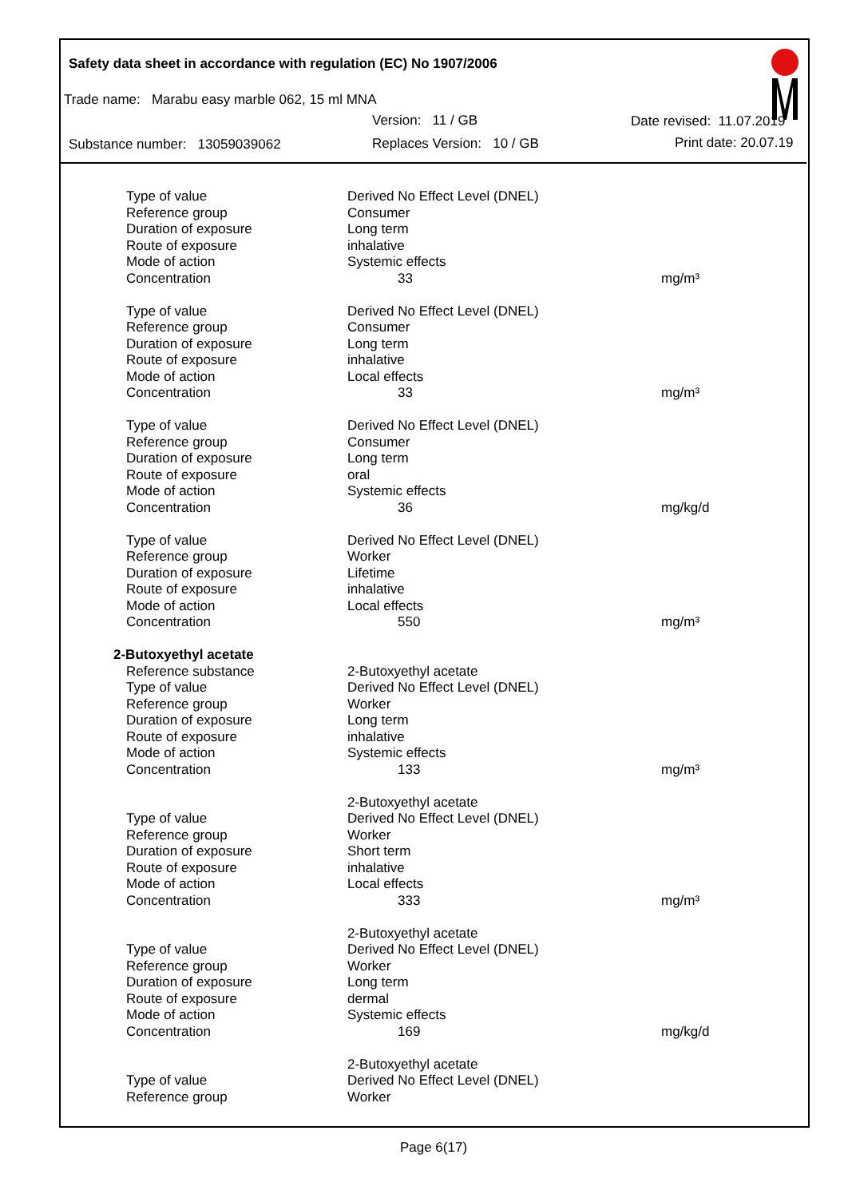Safety data sheet in accordance with regulation (EC) No 1907/2006
Trade name: Marabu easy marble 062, 15 ml MNA
Version: 11 / GB Date revised: 11.07.2019
Substance number: 13059039062
Replaces Version: 10 / GB Print date: 20.07.19
| Type of value | Derived No Effect Level (DNEL) | |
| Reference group | Consumer | |
| Duration of exposure | Long term | |
| Route of exposure | inhalative | |
| Mode of action | Systemic effects | |
| Concentration | 33 | mg/m³ |
| Type of value | Derived No Effect Level (DNEL) | |
| Reference group | Consumer | |
| Duration of exposure | Long term | |
| Route of exposure | inhalative | |
| Mode of action | Local effects | |
| Concentration | 33 | mg/m³ |
| Type of value | Derived No Effect Level (DNEL) | |
| Reference group | Consumer | |
| Duration of exposure | Long term | |
| Route of exposure | oral | |
| Mode of action | Systemic effects | |
| Concentration | 36 | mg/kg/d |
| Type of value | Derived No Effect Level (DNEL) | |
| Reference group | Worker | |
| Duration of exposure | Lifetime | |
| Route of exposure | inhalative | |
| Mode of action | Local effects | |
| Concentration | 550 | mg/m³ |
| 2-Butoxyethyl acetate | | |
| Reference substance | 2-Butoxyethyl acetate | |
| Type of value | Derived No Effect Level (DNEL) | |
| Reference group | Worker | |
| Duration of exposure | Long term | |
| Route of exposure | inhalative | |
| Mode of action | Systemic effects | |
| Concentration | 133 | mg/m³ |
| | 2-Butoxyethyl acetate | |
| Type of value | Derived No Effect Level (DNEL) | |
| Reference group | Worker | |
| Duration of exposure | Short term | |
| Route of exposure | inhalative | |
| Mode of action | Local effects | |
| Concentration | 333 | mg/m³ |
| | 2-Butoxyethyl acetate | |
| Type of value | Derived No Effect Level (DNEL) | |
| Reference group | Worker | |
| Duration of exposure | Long term | |
| Route of exposure | dermal | |
| Mode of action | Systemic effects | |
| Concentration | 169 | mg/kg/d |
| | 2-Butoxyethyl acetate | |
| Type of value | Derived No Effect Level (DNEL) | |
| Reference group | Worker | |
Page 6(17)